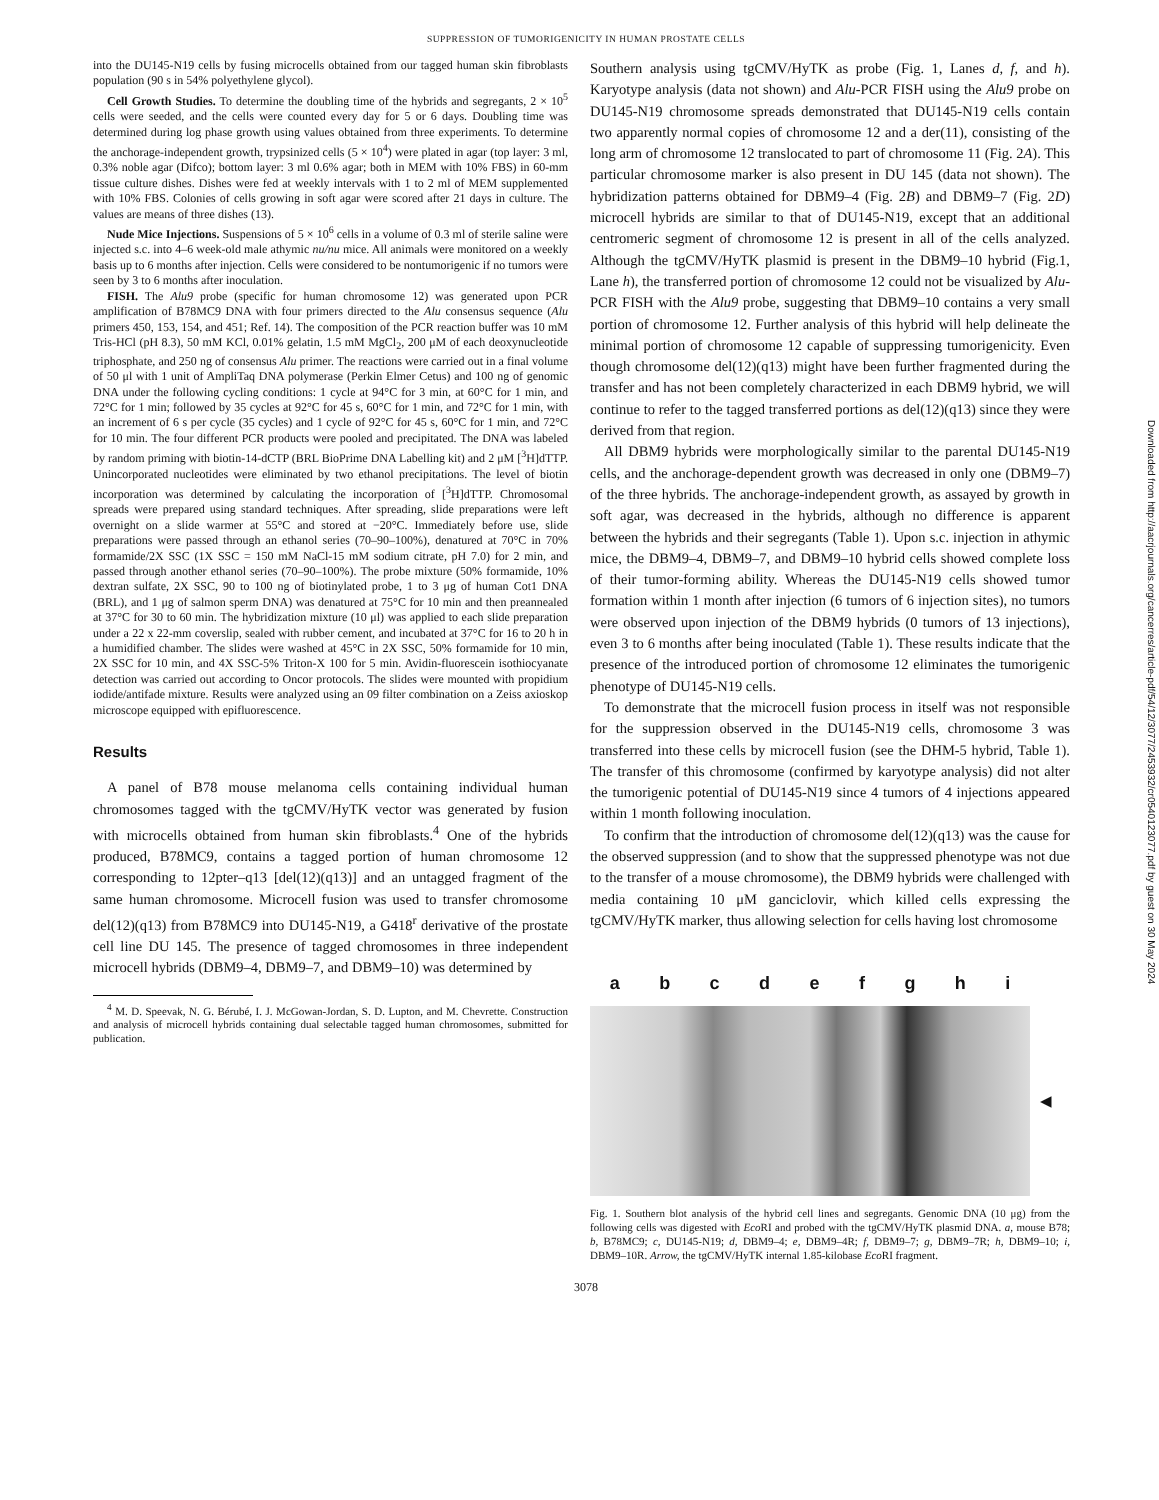SUPPRESSION OF TUMORIGENICITY IN HUMAN PROSTATE CELLS
into the DU145-N19 cells by fusing microcells obtained from our tagged human skin fibroblasts population (90 s in 54% polyethylene glycol).
Cell Growth Studies. To determine the doubling time of the hybrids and segregants, 2 × 10<sup>5</sup> cells were seeded, and the cells were counted every day for 5 or 6 days. Doubling time was determined during log phase growth using values obtained from three experiments. To determine the anchorage-independent growth, trypsinized cells (5 × 10<sup>4</sup>) were plated in agar (top layer: 3 ml, 0.3% noble agar (Difco); bottom layer: 3 ml 0.6% agar; both in MEM with 10% FBS) in 60-mm tissue culture dishes. Dishes were fed at weekly intervals with 1 to 2 ml of MEM supplemented with 10% FBS. Colonies of cells growing in soft agar were scored after 21 days in culture. The values are means of three dishes (13).
Nude Mice Injections. Suspensions of 5 × 10<sup>6</sup> cells in a volume of 0.3 ml of sterile saline were injected s.c. into 4–6 week-old male athymic nu/nu mice. All animals were monitored on a weekly basis up to 6 months after injection. Cells were considered to be nontumorigenic if no tumors were seen by 3 to 6 months after inoculation.
FISH. The Alu9 probe (specific for human chromosome 12) was generated upon PCR amplification of B78MC9 DNA with four primers directed to the Alu consensus sequence (Alu primers 450, 153, 154, and 451; Ref. 14). The composition of the PCR reaction buffer was 10 mM Tris-HCl (pH 8.3), 50 mM KCl, 0.01% gelatin, 1.5 mM MgCl<sub>2</sub>, 200 μM of each deoxynucleotide triphosphate, and 250 ng of consensus Alu primer. The reactions were carried out in a final volume of 50 μl with 1 unit of AmpliTaq DNA polymerase (Perkin Elmer Cetus) and 100 ng of genomic DNA under the following cycling conditions: 1 cycle at 94°C for 3 min, at 60°C for 1 min, and 72°C for 1 min; followed by 35 cycles at 92°C for 45 s, 60°C for 1 min, and 72°C for 1 min, with an increment of 6 s per cycle (35 cycles) and 1 cycle of 92°C for 45 s, 60°C for 1 min, and 72°C for 10 min. The four different PCR products were pooled and precipitated. The DNA was labeled by random priming with biotin-14-dCTP (BRL BioPrime DNA Labelling kit) and 2 μM [<sup>3</sup>H]dTTP. Unincorporated nucleotides were eliminated by two ethanol precipitations. The level of biotin incorporation was determined by calculating the incorporation of [<sup>3</sup>H]dTTP. Chromosomal spreads were prepared using standard techniques. After spreading, slide preparations were left overnight on a slide warmer at 55°C and stored at −20°C. Immediately before use, slide preparations were passed through an ethanol series (70–90–100%), denatured at 70°C in 70% formamide/2X SSC (1X SSC = 150 mM NaCl-15 mM sodium citrate, pH 7.0) for 2 min, and passed through another ethanol series (70–90–100%). The probe mixture (50% formamide, 10% dextran sulfate, 2X SSC, 90 to 100 ng of biotinylated probe, 1 to 3 μg of human Cot1 DNA (BRL), and 1 μg of salmon sperm DNA) was denatured at 75°C for 10 min and then preannealed at 37°C for 30 to 60 min. The hybridization mixture (10 μl) was applied to each slide preparation under a 22 x 22-mm coverslip, sealed with rubber cement, and incubated at 37°C for 16 to 20 h in a humidified chamber. The slides were washed at 45°C in 2X SSC, 50% formamide for 10 min, 2X SSC for 10 min, and 4X SSC-5% Triton-X 100 for 5 min. Avidin-fluorescein isothiocyanate detection was carried out according to Oncor protocols. The slides were mounted with propidium iodide/antifade mixture. Results were analyzed using an 09 filter combination on a Zeiss axioskop microscope equipped with epifluorescence.
Results
A panel of B78 mouse melanoma cells containing individual human chromosomes tagged with the tgCMV/HyTK vector was generated by fusion with microcells obtained from human skin fibroblasts.<sup>4</sup> One of the hybrids produced, B78MC9, contains a tagged portion of human chromosome 12 corresponding to 12pter–q13 [del(12)(q13)] and an untagged fragment of the same human chromosome. Microcell fusion was used to transfer chromosome del(12)(q13) from B78MC9 into DU145-N19, a G418<sup>r</sup> derivative of the prostate cell line DU 145. The presence of tagged chromosomes in three independent microcell hybrids (DBM9–4, DBM9–7, and DBM9–10) was determined by
<sup>4</sup> M. D. Speevak, N. G. Bérubé, I. J. McGowan-Jordan, S. D. Lupton, and M. Chevrette. Construction and analysis of microcell hybrids containing dual selectable tagged human chromosomes, submitted for publication.
Southern analysis using tgCMV/HyTK as probe (Fig. 1, Lanes d, f, and h). Karyotype analysis (data not shown) and Alu-PCR FISH using the Alu9 probe on DU145-N19 chromosome spreads demonstrated that DU145-N19 cells contain two apparently normal copies of chromosome 12 and a der(11), consisting of the long arm of chromosome 12 translocated to part of chromosome 11 (Fig. 2A). This particular chromosome marker is also present in DU 145 (data not shown). The hybridization patterns obtained for DBM9–4 (Fig. 2B) and DBM9–7 (Fig. 2D) microcell hybrids are similar to that of DU145-N19, except that an additional centromeric segment of chromosome 12 is present in all of the cells analyzed. Although the tgCMV/HyTK plasmid is present in the DBM9–10 hybrid (Fig.1, Lane h), the transferred portion of chromosome 12 could not be visualized by Alu-PCR FISH with the Alu9 probe, suggesting that DBM9–10 contains a very small portion of chromosome 12. Further analysis of this hybrid will help delineate the minimal portion of chromosome 12 capable of suppressing tumorigenicity. Even though chromosome del(12)(q13) might have been further fragmented during the transfer and has not been completely characterized in each DBM9 hybrid, we will continue to refer to the tagged transferred portions as del(12)(q13) since they were derived from that region.
All DBM9 hybrids were morphologically similar to the parental DU145-N19 cells, and the anchorage-dependent growth was decreased in only one (DBM9–7) of the three hybrids. The anchorage-independent growth, as assayed by growth in soft agar, was decreased in the hybrids, although no difference is apparent between the hybrids and their segregants (Table 1). Upon s.c. injection in athymic mice, the DBM9–4, DBM9–7, and DBM9–10 hybrid cells showed complete loss of their tumor-forming ability. Whereas the DU145-N19 cells showed tumor formation within 1 month after injection (6 tumors of 6 injection sites), no tumors were observed upon injection of the DBM9 hybrids (0 tumors of 13 injections), even 3 to 6 months after being inoculated (Table 1). These results indicate that the presence of the introduced portion of chromosome 12 eliminates the tumorigenic phenotype of DU145-N19 cells.
To demonstrate that the microcell fusion process in itself was not responsible for the suppression observed in the DU145-N19 cells, chromosome 3 was transferred into these cells by microcell fusion (see the DHM-5 hybrid, Table 1). The transfer of this chromosome (confirmed by karyotype analysis) did not alter the tumorigenic potential of DU145-N19 since 4 tumors of 4 injections appeared within 1 month following inoculation.
To confirm that the introduction of chromosome del(12)(q13) was the cause for the observed suppression (and to show that the suppressed phenotype was not due to the transfer of a mouse chromosome), the DBM9 hybrids were challenged with media containing 10 μM ganciclovir, which killed cells expressing the tgCMV/HyTK marker, thus allowing selection for cells having lost chromosome
a b c d e f g h i
◀
Fig. 1. Southern blot analysis of the hybrid cell lines and segregants. Genomic DNA (10 μg) from the following cells was digested with Eco RI and probed with the tgCMV/HyTK plasmid DNA. a, mouse B78; b, B78MC9; c, DU145-N19; d, DBM9–4; e, DBM9–4R; f, DBM9–7; g, DBM9–7R; h, DBM9–10; i, DBM9–10R. Arrow, the tgCMV/HyTK internal 1.85-kilobase Eco RI fragment.
3078
Downloaded from http://aacrjournals.org/cancerres/article-pdf/54/12/3077/2453932/cr0540123077.pdf by guest on 30 May 2024